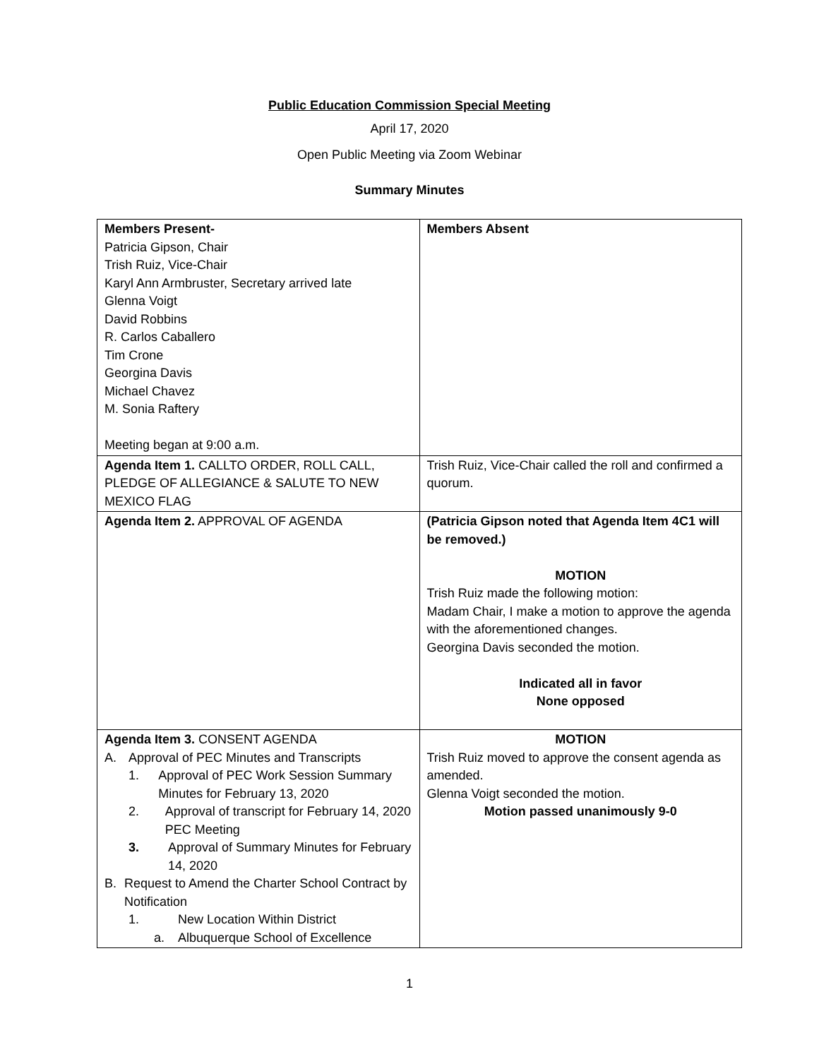Public Education Commission Special Meeting
April 17, 2020
Open Public Meeting via Zoom Webinar
Summary Minutes
| Members Present- Patricia Gipson, Chair Trish Ruiz, Vice-Chair Karyl Ann Armbruster, Secretary arrived late Glenna Voigt David Robbins R. Carlos Caballero Tim Crone Georgina Davis Michael Chavez M. Sonia Raftery Meeting began at 9:00 a.m. | Members Absent |
| Agenda Item 1. CALLTO ORDER, ROLL CALL, PLEDGE OF ALLEGIANCE & SALUTE TO NEW MEXICO FLAG | Trish Ruiz, Vice-Chair called the roll and confirmed a quorum. |
| Agenda Item 2. APPROVAL OF AGENDA | (Patricia Gipson noted that Agenda Item 4C1 will be removed.) MOTION Trish Ruiz made the following motion: Madam Chair, I make a motion to approve the agenda with the aforementioned changes. Georgina Davis seconded the motion. Indicated all in favor None opposed |
| Agenda Item 3. CONSENT AGENDA A. Approval of PEC Minutes and Transcripts 1. Approval of PEC Work Session Summary Minutes for February 13, 2020 2. Approval of transcript for February 14, 2020 PEC Meeting 3. Approval of Summary Minutes for February 14, 2020 B. Request to Amend the Charter School Contract by Notification 1. New Location Within District a. Albuquerque School of Excellence | MOTION Trish Ruiz moved to approve the consent agenda as amended. Glenna Voigt seconded the motion. Motion passed unanimously 9-0 |
1